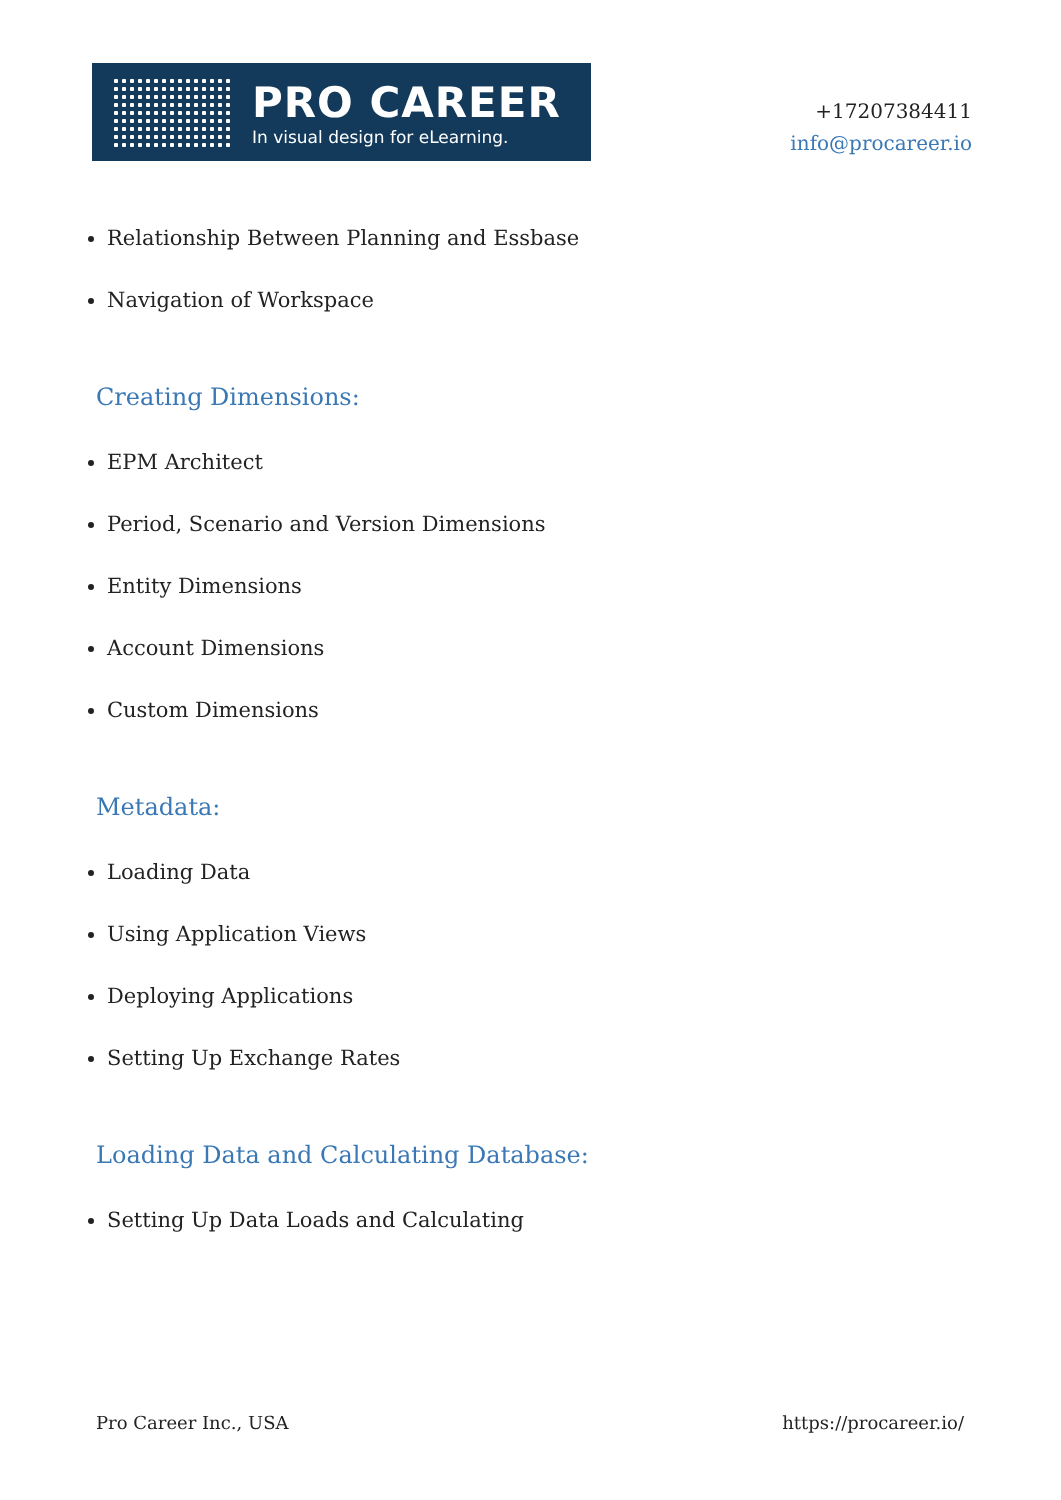PRO CAREER
In visual design for eLearning.
+17207384411
info@procareer.io
Relationship Between Planning and Essbase
Navigation of Workspace
Creating Dimensions:
EPM Architect
Period, Scenario and Version Dimensions
Entity Dimensions
Account Dimensions
Custom Dimensions
Metadata:
Loading Data
Using Application Views
Deploying Applications
Setting Up Exchange Rates
Loading Data and Calculating Database:
Setting Up Data Loads and Calculating
Pro Career Inc., USA https://procareer.io/